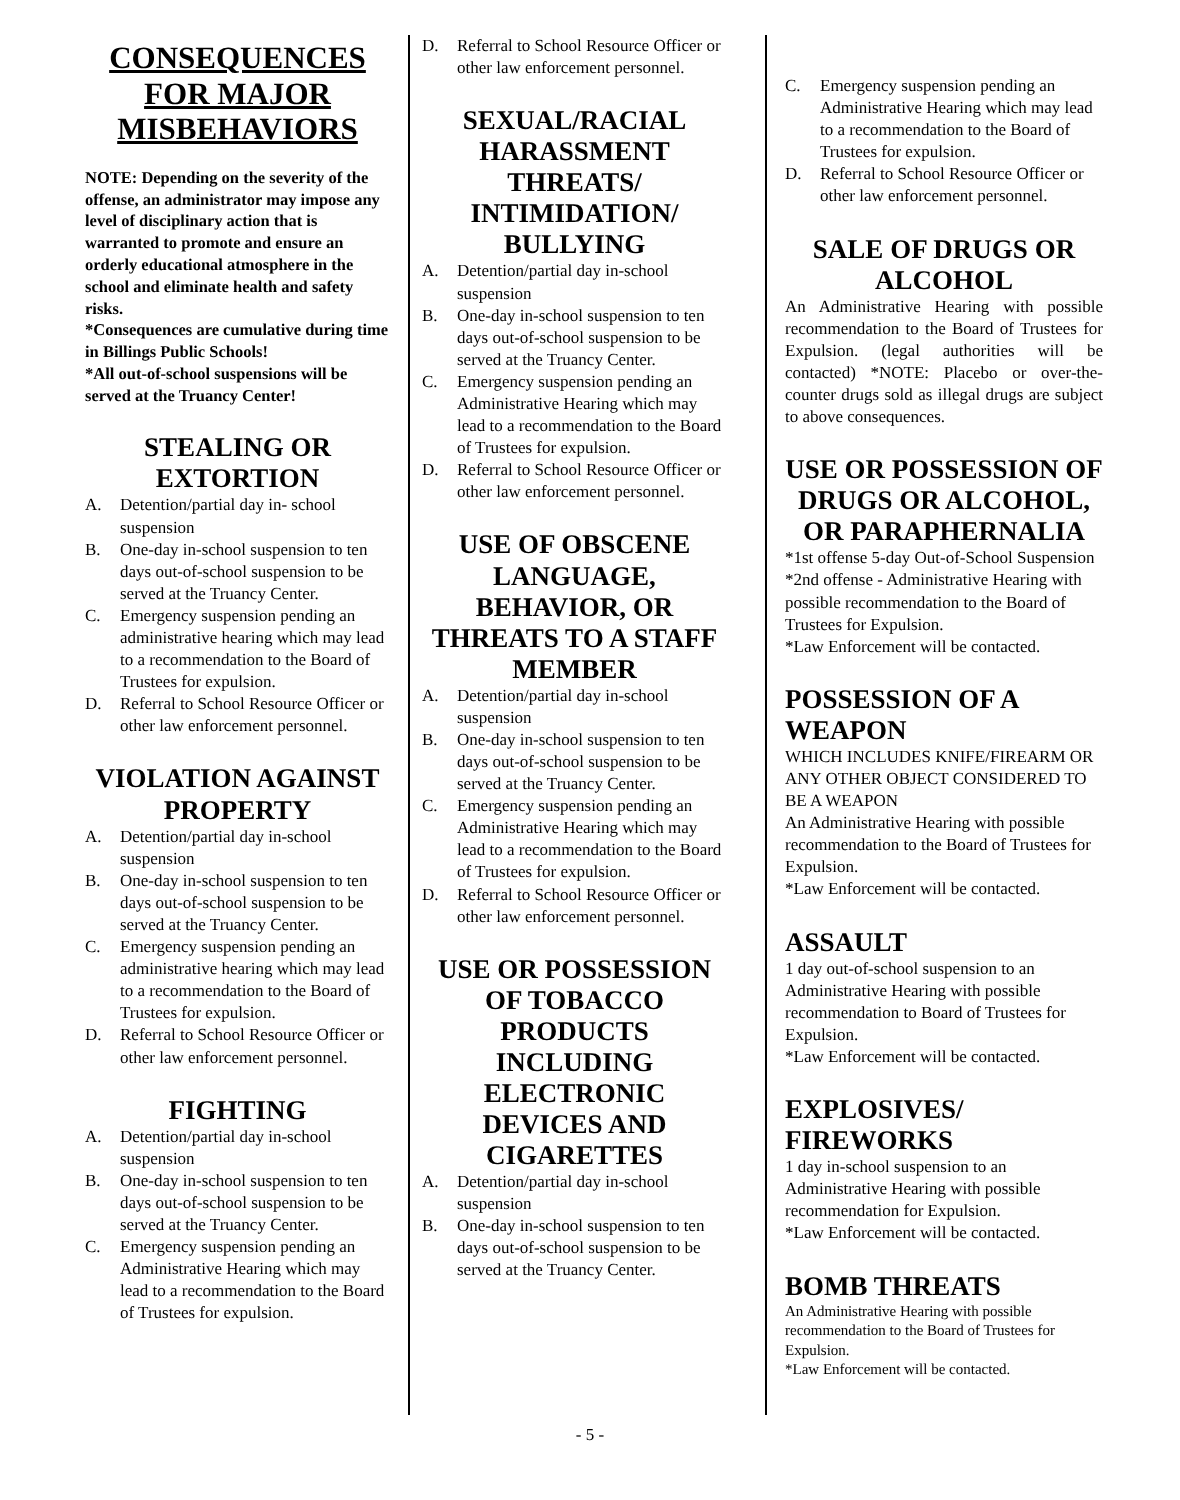CONSEQUENCES FOR MAJOR MISBEHAVIORS
NOTE: Depending on the severity of the offense, an administrator may impose any level of disciplinary action that is warranted to promote and ensure an orderly educational atmosphere in the school and eliminate health and safety risks.
*Consequences are cumulative during time in Billings Public Schools!
*All out-of-school suspensions will be served at the Truancy Center!
STEALING OR EXTORTION
A. Detention/partial day in- school suspension
B. One-day in-school suspension to ten days out-of-school suspension to be served at the Truancy Center.
C. Emergency suspension pending an administrative hearing which may lead to a recommendation to the Board of Trustees for expulsion.
D. Referral to School Resource Officer or other law enforcement personnel.
VIOLATION AGAINST PROPERTY
A. Detention/partial day in-school suspension
B. One-day in-school suspension to ten days out-of-school suspension to be served at the Truancy Center.
C. Emergency suspension pending an administrative hearing which may lead to a recommendation to the Board of Trustees for expulsion.
D. Referral to School Resource Officer or other law enforcement personnel.
FIGHTING
A. Detention/partial day in-school suspension
B. One-day in-school suspension to ten days out-of-school suspension to be served at the Truancy Center.
C. Emergency suspension pending an Administrative Hearing which may lead to a recommendation to the Board of Trustees for expulsion.
D. Referral to School Resource Officer or other law enforcement personnel.
SEXUAL/RACIAL HARASSMENT THREATS/ INTIMIDATION/ BULLYING
A. Detention/partial day in-school suspension
B. One-day in-school suspension to ten days out-of-school suspension to be served at the Truancy Center.
C. Emergency suspension pending an Administrative Hearing which may lead to a recommendation to the Board of Trustees for expulsion.
D. Referral to School Resource Officer or other law enforcement personnel.
USE OF OBSCENE LANGUAGE, BEHAVIOR, OR THREATS TO A STAFF MEMBER
A. Detention/partial day in-school suspension
B. One-day in-school suspension to ten days out-of-school suspension to be served at the Truancy Center.
C. Emergency suspension pending an Administrative Hearing which may lead to a recommendation to the Board of Trustees for expulsion.
D. Referral to School Resource Officer or other law enforcement personnel.
USE OR POSSESSION OF TOBACCO PRODUCTS INCLUDING ELECTRONIC DEVICES AND CIGARETTES
A. Detention/partial day in-school suspension
B. One-day in-school suspension to ten days out-of-school suspension to be served at the Truancy Center.
C. Emergency suspension pending an Administrative Hearing which may lead to a recommendation to the Board of Trustees for expulsion.
D. Referral to School Resource Officer or other law enforcement personnel.
SALE OF DRUGS OR ALCOHOL
An Administrative Hearing with possible recommendation to the Board of Trustees for Expulsion. (legal authorities will be contacted) *NOTE: Placebo or over-the-counter drugs sold as illegal drugs are subject to above consequences.
USE OR POSSESSION OF DRUGS OR ALCOHOL, OR PARAPHERNALIA
*1st offense 5-day Out-of-School Suspension
*2nd offense - Administrative Hearing with possible recommendation to the Board of Trustees for Expulsion.
*Law Enforcement will be contacted.
POSSESSION OF A WEAPON
WHICH INCLUDES KNIFE/FIREARM OR ANY OTHER OBJECT CONSIDERED TO BE A WEAPON
An Administrative Hearing with possible recommendation to the Board of Trustees for Expulsion.
*Law Enforcement will be contacted.
ASSAULT
1 day out-of-school suspension to an Administrative Hearing with possible recommendation to Board of Trustees for Expulsion.
*Law Enforcement will be contacted.
EXPLOSIVES/ FIREWORKS
1 day in-school suspension to an Administrative Hearing with possible recommendation for Expulsion.
*Law Enforcement will be contacted.
BOMB THREATS
An Administrative Hearing with possible recommendation to the Board of Trustees for Expulsion.
*Law Enforcement will be contacted.
- 5 -